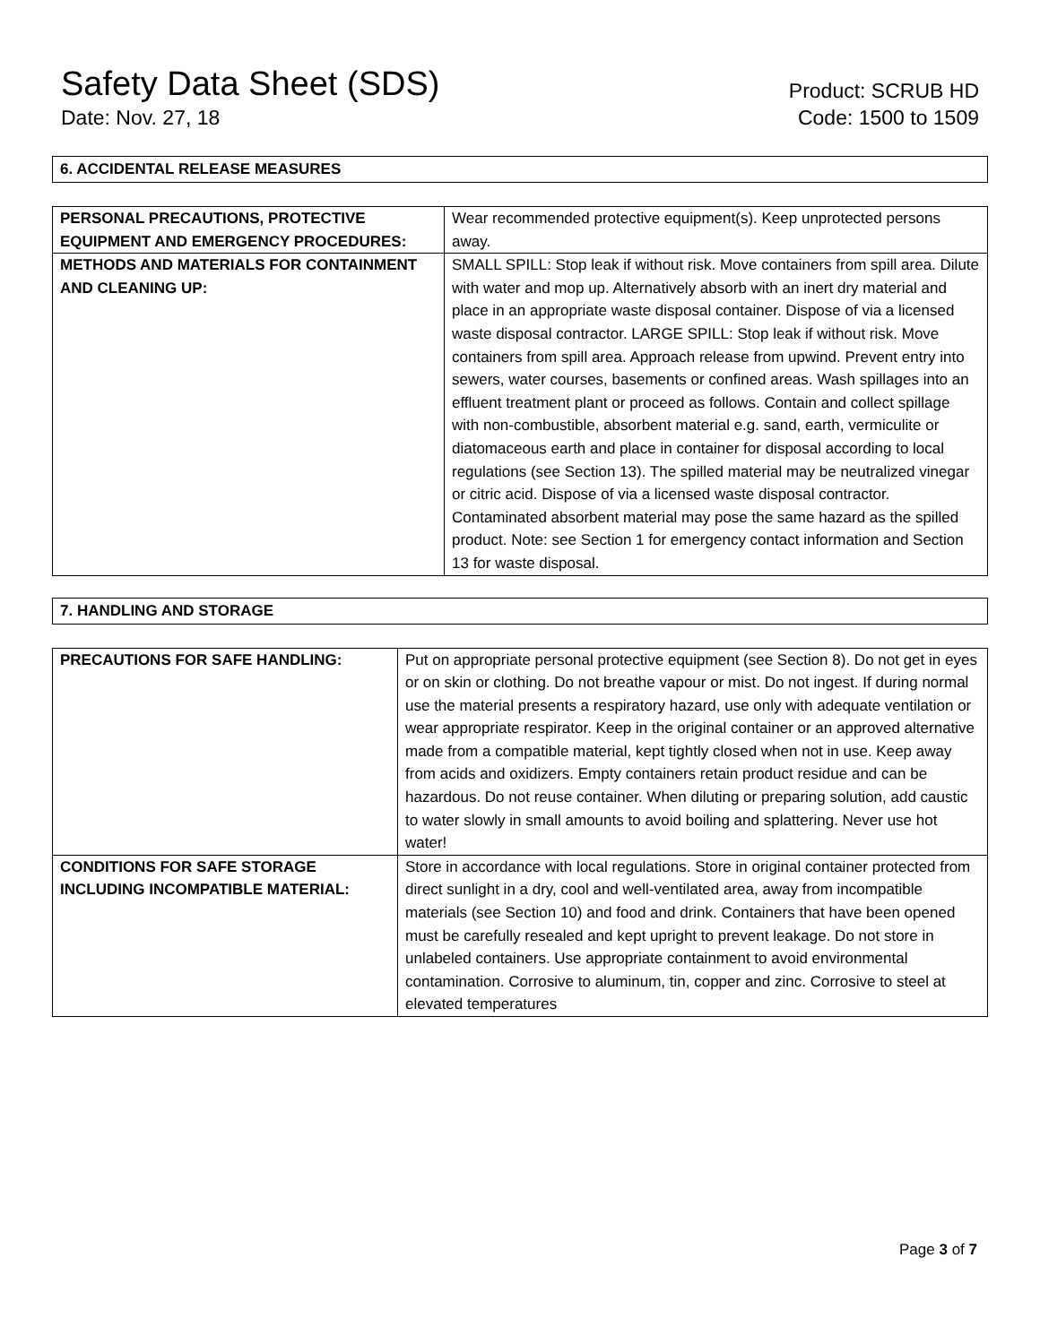Safety Data Sheet (SDS)
Date: Nov. 27, 18
Product: SCRUB HD
Code: 1500 to 1509
6. ACCIDENTAL RELEASE MEASURES
| PERSONAL PRECAUTIONS, PROTECTIVE EQUIPMENT AND EMERGENCY PROCEDURES: | Wear recommended protective equipment(s). Keep unprotected persons away. |
| METHODS AND MATERIALS FOR CONTAINMENT AND CLEANING UP: | SMALL SPILL: Stop leak if without risk. Move containers from spill area. Dilute with water and mop up. Alternatively absorb with an inert dry material and place in an appropriate waste disposal container. Dispose of via a licensed waste disposal contractor. LARGE SPILL: Stop leak if without risk. Move containers from spill area. Approach release from upwind. Prevent entry into sewers, water courses, basements or confined areas. Wash spillages into an effluent treatment plant or proceed as follows. Contain and collect spillage with non-combustible, absorbent material e.g. sand, earth, vermiculite or diatomaceous earth and place in container for disposal according to local regulations (see Section 13). The spilled material may be neutralized vinegar or citric acid. Dispose of via a licensed waste disposal contractor. Contaminated absorbent material may pose the same hazard as the spilled product. Note: see Section 1 for emergency contact information and Section 13 for waste disposal. |
7. HANDLING AND STORAGE
| PRECAUTIONS FOR SAFE HANDLING: | Put on appropriate personal protective equipment (see Section 8). Do not get in eyes or on skin or clothing. Do not breathe vapour or mist. Do not ingest. If during normal use the material presents a respiratory hazard, use only with adequate ventilation or wear appropriate respirator. Keep in the original container or an approved alternative made from a compatible material, kept tightly closed when not in use. Keep away from acids and oxidizers. Empty containers retain product residue and can be hazardous. Do not reuse container. When diluting or preparing solution, add caustic to water slowly in small amounts to avoid boiling and splattering. Never use hot water! |
| CONDITIONS FOR SAFE STORAGE INCLUDING INCOMPATIBLE MATERIAL: | Store in accordance with local regulations. Store in original container protected from direct sunlight in a dry, cool and well-ventilated area, away from incompatible materials (see Section 10) and food and drink. Containers that have been opened must be carefully resealed and kept upright to prevent leakage. Do not store in unlabeled containers. Use appropriate containment to avoid environmental contamination. Corrosive to aluminum, tin, copper and zinc. Corrosive to steel at elevated temperatures |
Page 3 of 7